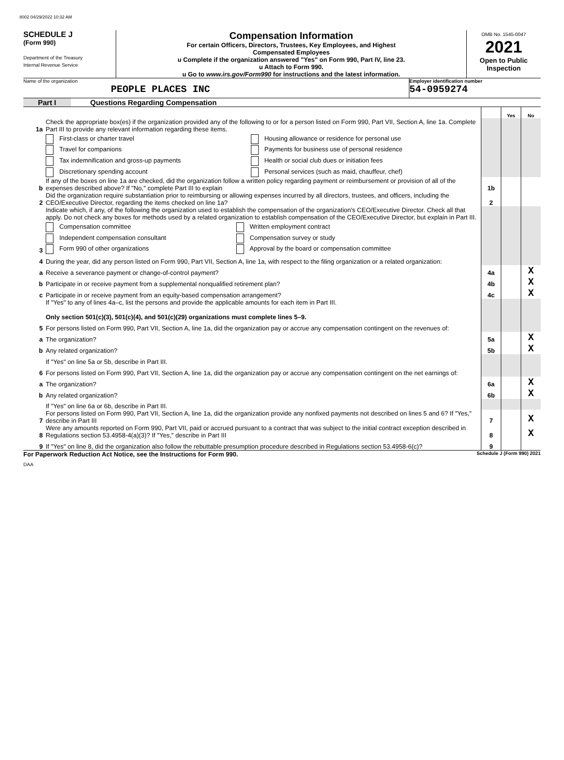8002 04/29/2022 10:32 AM
SCHEDULE J
(Form 990)
Department of the Treasury
Internal Revenue Service
Compensation Information
For certain Officers, Directors, Trustees, Key Employees, and Highest
Compensated Employees
u Complete if the organization answered "Yes" on Form 990, Part IV, line 23.
u Attach to Form 990.
u Go to www.irs.gov/Form990 for instructions and the latest information.
OMB No. 1545-0047
2021
Open to Public Inspection
Name of the organization
PEOPLE PLACES INC
Employer identification number
54-0959274
Part I Questions Regarding Compensation
| | | | Yes | No |
| 1a | Check the appropriate box(es) if the organization provided any of the following to or for a person listed on Form 990, Part VII, Section A, line 1a. Complete Part III to provide any relevant information regarding these items. | | | |
| | / First-class or charter travel / Housing allowance or residence for personal use / / Travel for companions / Payments for business use of personal residence / / Tax indemnification and gross-up payments / Health or social club dues or initiation fees / / Discretionary spending account / Personal services (such as maid, chauffeur, chef) / | | | |
| b | If any of the boxes on line 1a are checked, did the organization follow a written policy regarding payment or reimbursement or provision of all of the expenses described above? If "No," complete Part III to explain | 1b | | |
| 2 | Did the organization require substantiation prior to reimbursing or allowing expenses incurred by all directors, trustees, and officers, including the CEO/Executive Director, regarding the items checked on line 1a? | 2 | | |
| 3 | Indicate which, if any, of the following the organization used to establish the compensation of the organization's CEO/Executive Director. Check all that apply. Do not check any boxes for methods used by a related organization to establish compensation of the CEO/Executive Director, but explain in Part III. / Compensation committee / Written employment contract / / Independent compensation consultant / Compensation survey or study / / Form 990 of other organizations / Approval by the board or compensation committee / | | | |
| 4 | During the year, did any person listed on Form 990, Part VII, Section A, line 1a, with respect to the filing organization or a related organization: | | | |
| a | Receive a severance payment or change-of-control payment? | 4a | | X |
| b | Participate in or receive payment from a supplemental nonqualified retirement plan? | 4b | | X |
| c | Participate in or receive payment from an equity-based compensation arrangement? | 4c | | X |
| | If "Yes" to any of lines 4a–c, list the persons and provide the applicable amounts for each item in Part III. Only section 501(c)(3), 501(c)(4), and 501(c)(29) organizations must complete lines 5–9. | | | |
| 5 | For persons listed on Form 990, Part VII, Section A, line 1a, did the organization pay or accrue any compensation contingent on the revenues of: | | | |
| a | The organization? | 5a | | X |
| b | Any related organization? | 5b | | X |
| | If "Yes" on line 5a or 5b, describe in Part III. | | | |
| 6 | For persons listed on Form 990, Part VII, Section A, line 1a, did the organization pay or accrue any compensation contingent on the net earnings of: | | | |
| a | The organization? | 6a | | X |
| b | Any related organization? | 6b | | X |
| | If "Yes" on line 6a or 6b, describe in Part III. | | | |
| 7 | For persons listed on Form 990, Part VII, Section A, line 1a, did the organization provide any nonfixed payments not described on lines 5 and 6? If "Yes," describe in Part III | 7 | | X |
| 8 | Were any amounts reported on Form 990, Part VII, paid or accrued pursuant to a contract that was subject to the initial contract exception described in Regulations section 53.4958-4(a)(3)? If "Yes," describe in Part III | 8 | | X |
| 9 | If "Yes" on line 8, did the organization also follow the rebuttable presumption procedure described in Regulations section 53.4958-6(c)? | 9 | | |
For Paperwork Reduction Act Notice, see the Instructions for Form 990. Schedule J (Form 990) 2021
DAA